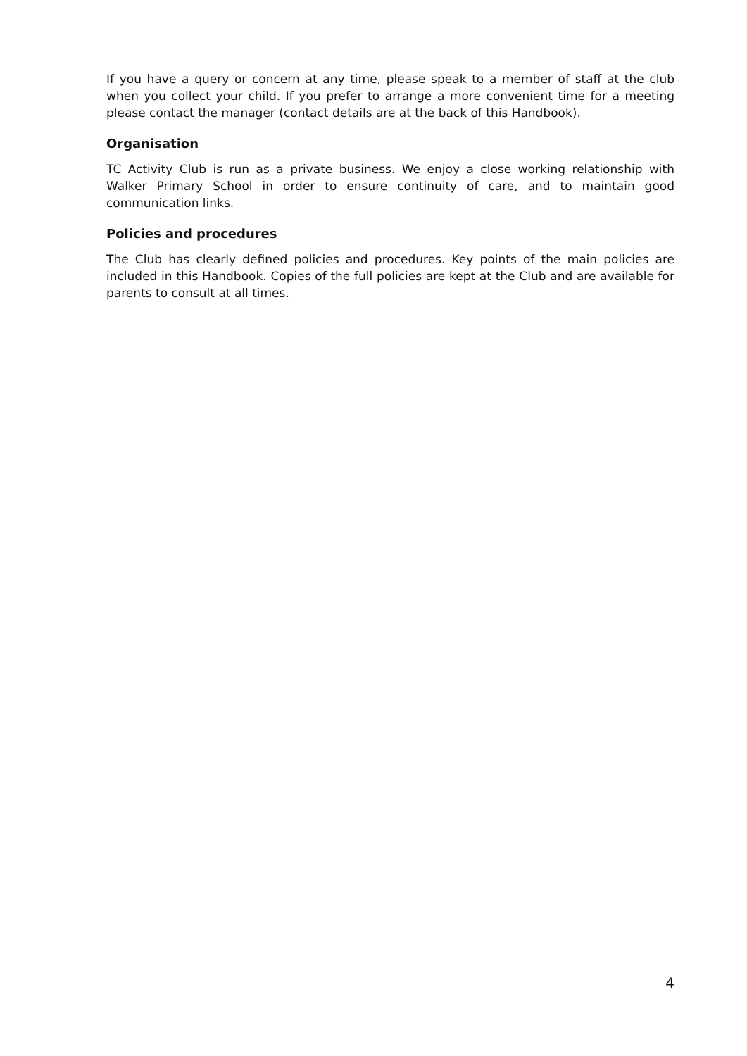If you have a query or concern at any time, please speak to a member of staff at the club when you collect your child. If you prefer to arrange a more convenient time for a meeting please contact the manager (contact details are at the back of this Handbook).
Organisation
TC Activity Club is run as a private business. We enjoy a close working relationship with Walker Primary School in order to ensure continuity of care, and to maintain good communication links.
Policies and procedures
The Club has clearly defined policies and procedures. Key points of the main policies are included in this Handbook. Copies of the full policies are kept at the Club and are available for parents to consult at all times.
4